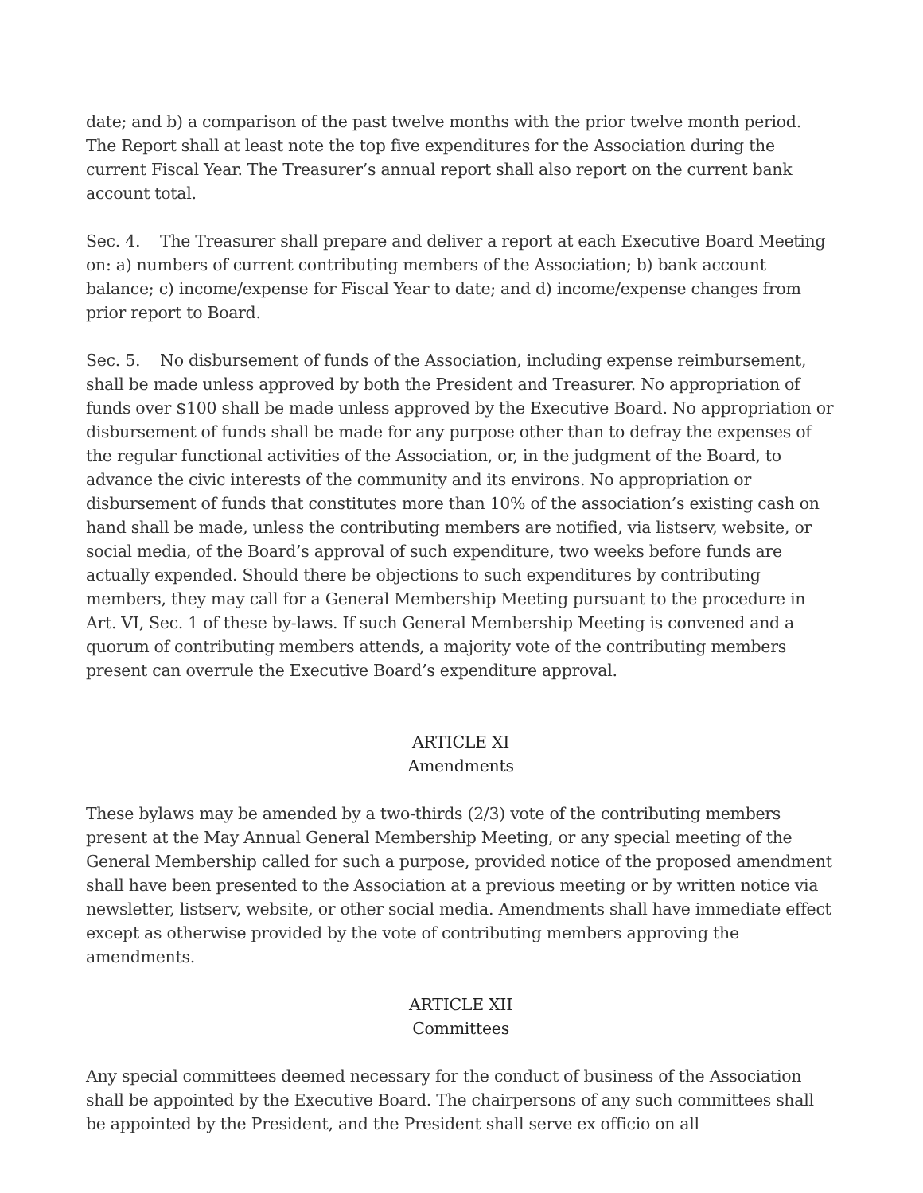date; and b) a comparison of the past twelve months with the prior twelve month period. The Report shall at least note the top five expenditures for the Association during the current Fiscal Year. The Treasurer’s annual report shall also report on the current bank account total.
Sec. 4. The Treasurer shall prepare and deliver a report at each Executive Board Meeting on: a) numbers of current contributing members of the Association; b) bank account balance; c) income/expense for Fiscal Year to date; and d) income/expense changes from prior report to Board.
Sec. 5. No disbursement of funds of the Association, including expense reimbursement, shall be made unless approved by both the President and Treasurer. No appropriation of funds over $100 shall be made unless approved by the Executive Board. No appropriation or disbursement of funds shall be made for any purpose other than to defray the expenses of the regular functional activities of the Association, or, in the judgment of the Board, to advance the civic interests of the community and its environs. No appropriation or disbursement of funds that constitutes more than 10% of the association’s existing cash on hand shall be made, unless the contributing members are notified, via listserv, website, or social media, of the Board’s approval of such expenditure, two weeks before funds are actually expended. Should there be objections to such expenditures by contributing members, they may call for a General Membership Meeting pursuant to the procedure in Art. VI, Sec. 1 of these by-laws. If such General Membership Meeting is convened and a quorum of contributing members attends, a majority vote of the contributing members present can overrule the Executive Board’s expenditure approval.
ARTICLE XI
Amendments
These bylaws may be amended by a two-thirds (2/3) vote of the contributing members present at the May Annual General Membership Meeting, or any special meeting of the General Membership called for such a purpose, provided notice of the proposed amendment shall have been presented to the Association at a previous meeting or by written notice via newsletter, listserv, website, or other social media. Amendments shall have immediate effect except as otherwise provided by the vote of contributing members approving the amendments.
ARTICLE XII
Committees
Any special committees deemed necessary for the conduct of business of the Association shall be appointed by the Executive Board. The chairpersons of any such committees shall be appointed by the President, and the President shall serve ex officio on all